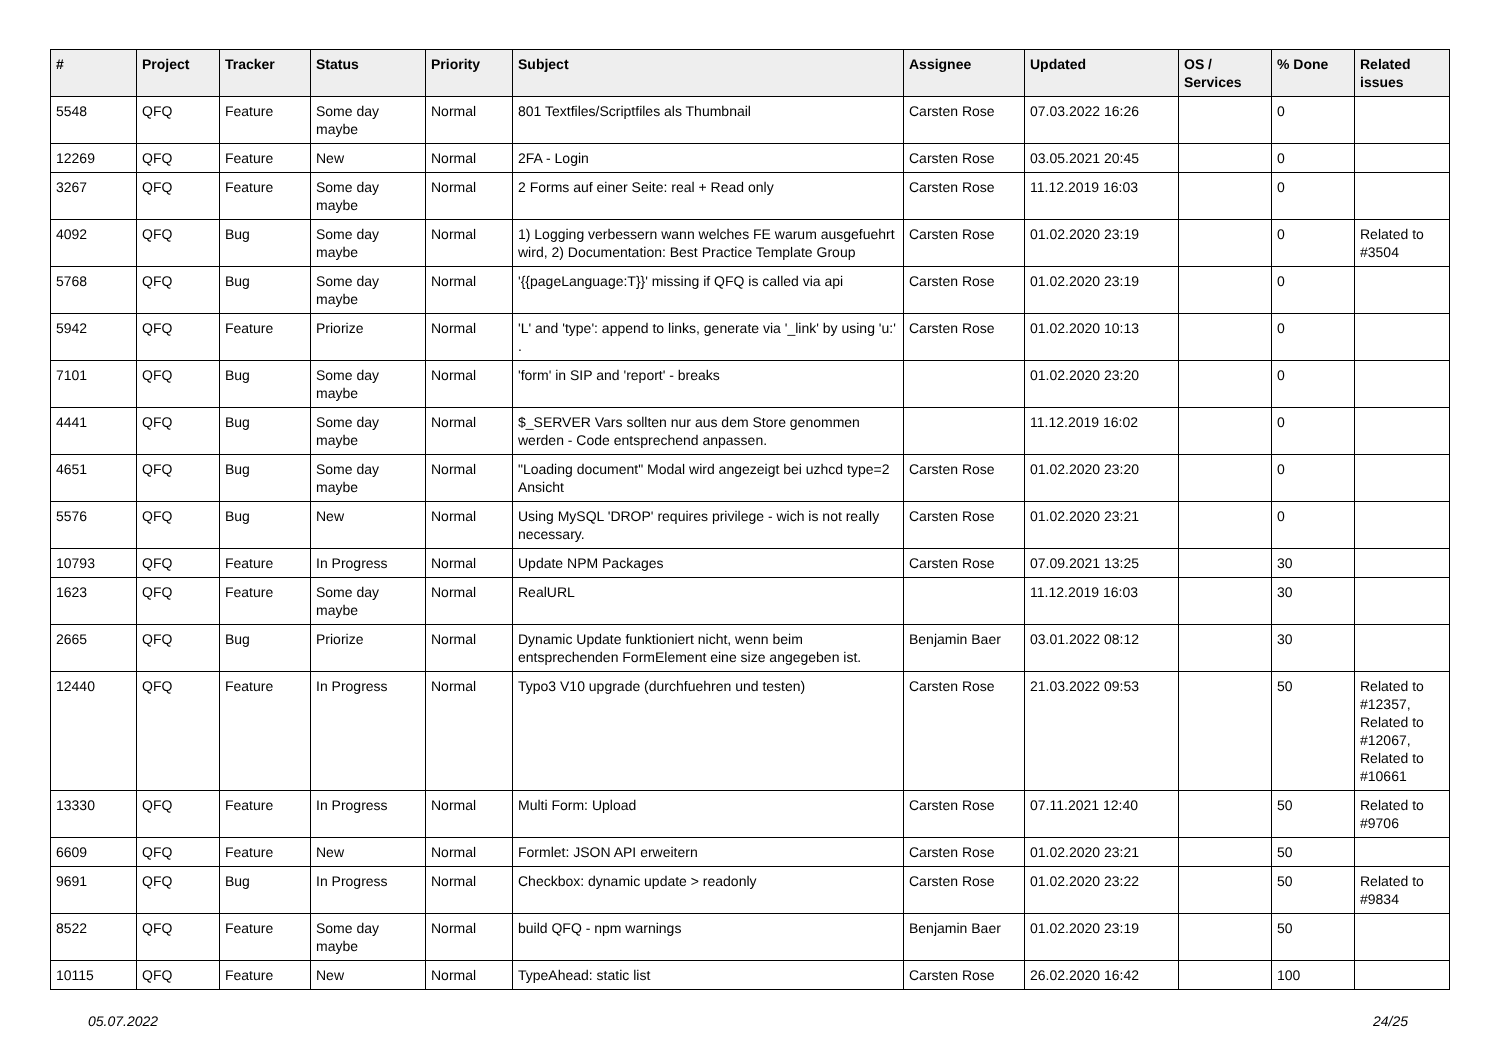| # | Project | Tracker | Status | Priority | Subject | Assignee | Updated | OS / Services | % Done | Related issues |
| --- | --- | --- | --- | --- | --- | --- | --- | --- | --- | --- |
| 5548 | QFQ | Feature | Some day maybe | Normal | 801 Textfiles/Scriptfiles als Thumbnail | Carsten Rose | 07.03.2022 16:26 | | 0 | |
| 12269 | QFQ | Feature | New | Normal | 2FA - Login | Carsten Rose | 03.05.2021 20:45 | | 0 | |
| 3267 | QFQ | Feature | Some day maybe | Normal | 2 Forms auf einer Seite: real + Read only | Carsten Rose | 11.12.2019 16:03 | | 0 | |
| 4092 | QFQ | Bug | Some day maybe | Normal | 1) Logging verbessern wann welches FE warum ausgefuehrt wird, 2) Documentation: Best Practice Template Group | Carsten Rose | 01.02.2020 23:19 | | 0 | Related to #3504 |
| 5768 | QFQ | Bug | Some day maybe | Normal | '{{pageLanguage:T}}' missing if QFQ is called via api | Carsten Rose | 01.02.2020 23:19 | | 0 | |
| 5942 | QFQ | Feature | Priorize | Normal | 'L' and 'type': append to links, generate via '_link' by using 'u:' . | Carsten Rose | 01.02.2020 10:13 | | 0 | |
| 7101 | QFQ | Bug | Some day maybe | Normal | 'form' in SIP and 'report' - breaks | | 01.02.2020 23:20 | | 0 | |
| 4441 | QFQ | Bug | Some day maybe | Normal | $_SERVER Vars sollten nur aus dem Store genommen werden - Code entsprechend anpassen. | | 11.12.2019 16:02 | | 0 | |
| 4651 | QFQ | Bug | Some day maybe | Normal | "Loading document" Modal wird angezeigt bei uzhcd type=2 Ansicht | Carsten Rose | 01.02.2020 23:20 | | 0 | |
| 5576 | QFQ | Bug | New | Normal | Using MySQL 'DROP' requires privilege - wich is not really necessary. | Carsten Rose | 01.02.2020 23:21 | | 0 | |
| 10793 | QFQ | Feature | In Progress | Normal | Update NPM Packages | Carsten Rose | 07.09.2021 13:25 | | 30 | |
| 1623 | QFQ | Feature | Some day maybe | Normal | RealURL | | 11.12.2019 16:03 | | 30 | |
| 2665 | QFQ | Bug | Priorize | Normal | Dynamic Update funktioniert nicht, wenn beim entsprechenden FormElement eine size angegeben ist. | Benjamin Baer | 03.01.2022 08:12 | | 30 | |
| 12440 | QFQ | Feature | In Progress | Normal | Typo3 V10 upgrade (durchfuehren und testen) | Carsten Rose | 21.03.2022 09:53 | | 50 | Related to #12357, Related to #12067, Related to #10661 |
| 13330 | QFQ | Feature | In Progress | Normal | Multi Form: Upload | Carsten Rose | 07.11.2021 12:40 | | 50 | Related to #9706 |
| 6609 | QFQ | Feature | New | Normal | Formlet: JSON API erweitern | Carsten Rose | 01.02.2020 23:21 | | 50 | |
| 9691 | QFQ | Bug | In Progress | Normal | Checkbox: dynamic update > readonly | Carsten Rose | 01.02.2020 23:22 | | 50 | Related to #9834 |
| 8522 | QFQ | Feature | Some day maybe | Normal | build QFQ - npm warnings | Benjamin Baer | 01.02.2020 23:19 | | 50 | |
| 10115 | QFQ | Feature | New | Normal | TypeAhead: static list | Carsten Rose | 26.02.2020 16:42 | | 100 | |
05.07.2022 24/25